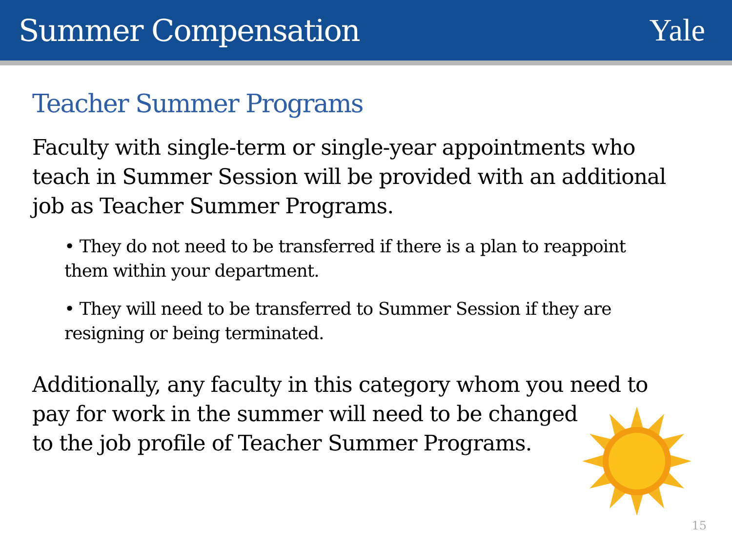Summer Compensation Yale
Teacher Summer Programs
Faculty with single-term or single-year appointments who teach in Summer Session will be provided with an additional job as Teacher Summer Programs.
• They do not need to be transferred if there is a plan to reappoint them within your department.
• They will need to be transferred to Summer Session if they are resigning or being terminated.
Additionally, any faculty in this category whom you need to pay for work in the summer will need to be changed
to the job profile of Teacher Summer Programs.
15